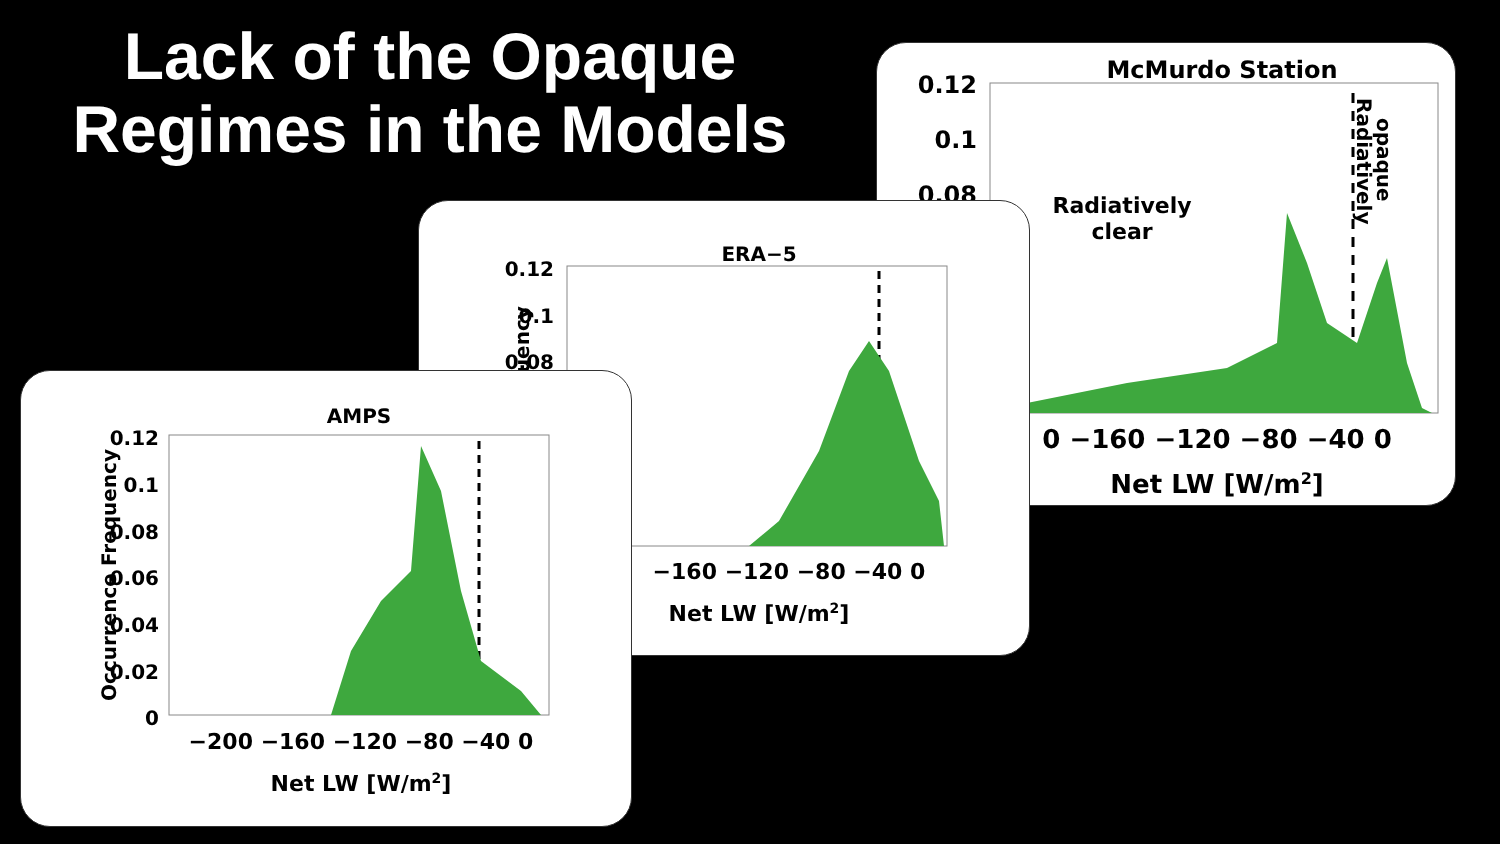Lack of the Opaque Regimes in the Models
McMurdo Station
0.12
0.1
0.08
Radiatively
clear
Radiatively
opaque
0 −160 −120 −80 −40 0
Net LW [W/m2]
ERA−5
0.12
0.1
0.08
equency
−160 −120 −80 −40 0
Net LW [W/m2]
AMPS
0.12
0.1
0.08
0.06
0.04
0.02
0
Occurrence Frequency
−200 −160 −120 −80 −40 0
Net LW [W/m2]